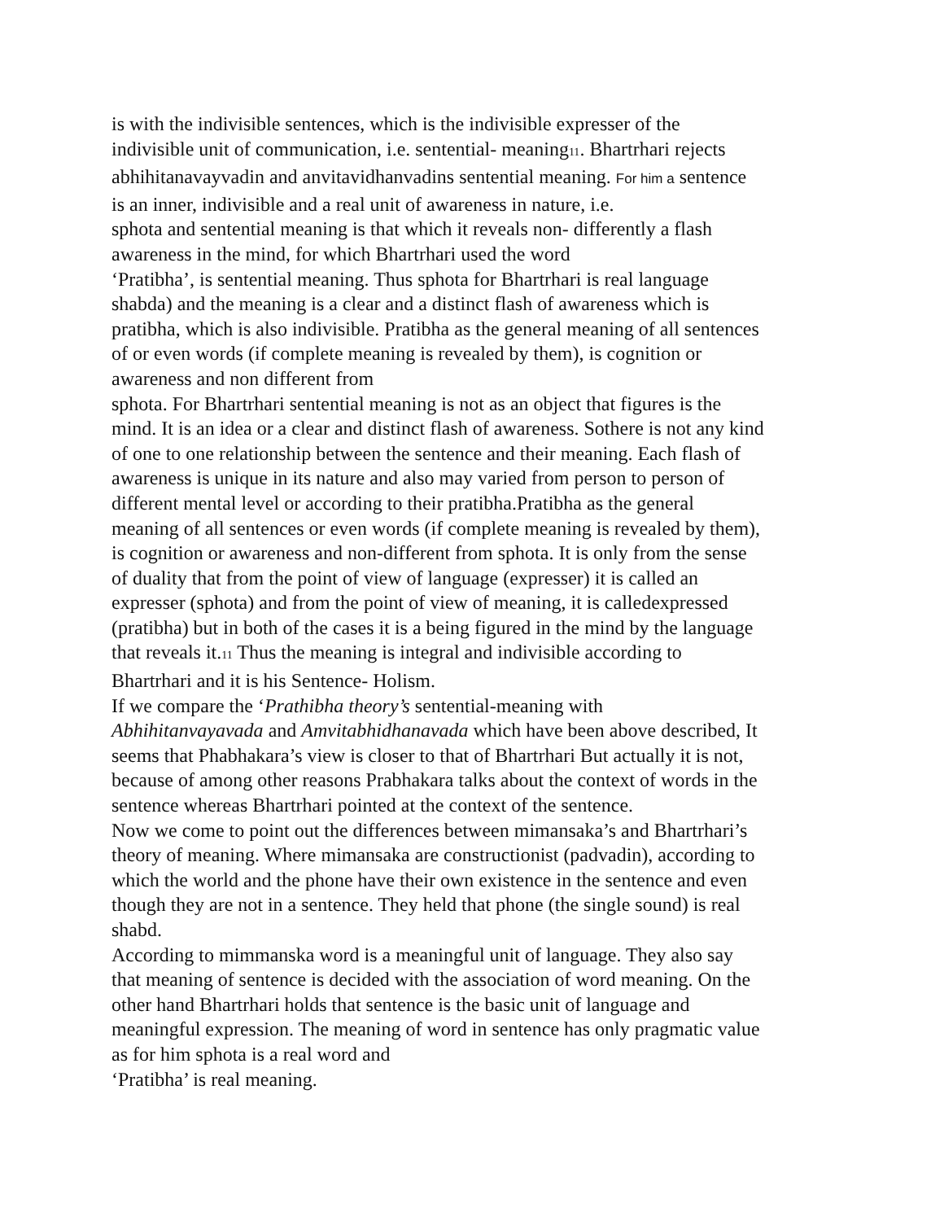is with the indivisible sentences, which is the indivisible expresser of the
indivisible unit of communication, i.e. sentential- meaning<sub>11</sub>. Bhartrhari rejects
abhihitanavayvadin and anvitavidhanvadins sentential meaning. For him a sentence
is an inner, indivisible and a real unit of awareness in nature, i.e.
sphota and sentential meaning is that which it reveals non- differently a flash
awareness in the mind, for which Bhartrhari used the word
‘Pratibha’, is sentential meaning. Thus sphota for Bhartrhari is real language
shabda) and the meaning is a clear and a distinct flash of awareness which is
pratibha, which is also indivisible. Pratibha as the general meaning of all sentences
of or even words (if complete meaning is revealed by them), is cognition or
awareness and non different from
sphota. For Bhartrhari sentential meaning is not as an object that figures is the
mind. It is an idea or a clear and distinct flash of awareness. Sothere is not any kind
of one to one relationship between the sentence and their meaning. Each flash of
awareness is unique in its nature and also may varied from person to person of
different mental level or according to their pratibha.Pratibha as the general
meaning of all sentences or even words (if complete meaning is revealed by them),
is cognition or awareness and non-different from sphota. It is only from the sense
of duality that from the point of view of language (expresser) it is called an
expresser (sphota) and from the point of view of meaning, it is calledexpressed
(pratibha) but in both of the cases it is a being figured in the mind by the language
that reveals it.<sub>11</sub> Thus the meaning is integral and indivisible according to
Bhartrhari and it is his Sentence- Holism.
If we compare the ‘Prathibha theory’s sentential-meaning with
Abhihitanvayavada and Amvitabhidhanavada which have been above described, It
seems that Phabhakara’s view is closer to that of Bhartrhari But actually it is not,
because of among other reasons Prabhakara talks about the context of words in the
sentence whereas Bhartrhari pointed at the context of the sentence.
Now we come to point out the differences between mimansaka’s and Bhartrhari’s
theory of meaning. Where mimansaka are constructionist (padvadin), according to
which the world and the phone have their own existence in the sentence and even
though they are not in a sentence. They held that phone (the single sound) is real
shabd.
According to mimmanska word is a meaningful unit of language. They also say
that meaning of sentence is decided with the association of word meaning. On the
other hand Bhartrhari holds that sentence is the basic unit of language and
meaningful expression. The meaning of word in sentence has only pragmatic value
as for him sphota is a real word and
‘Pratibha’ is real meaning.